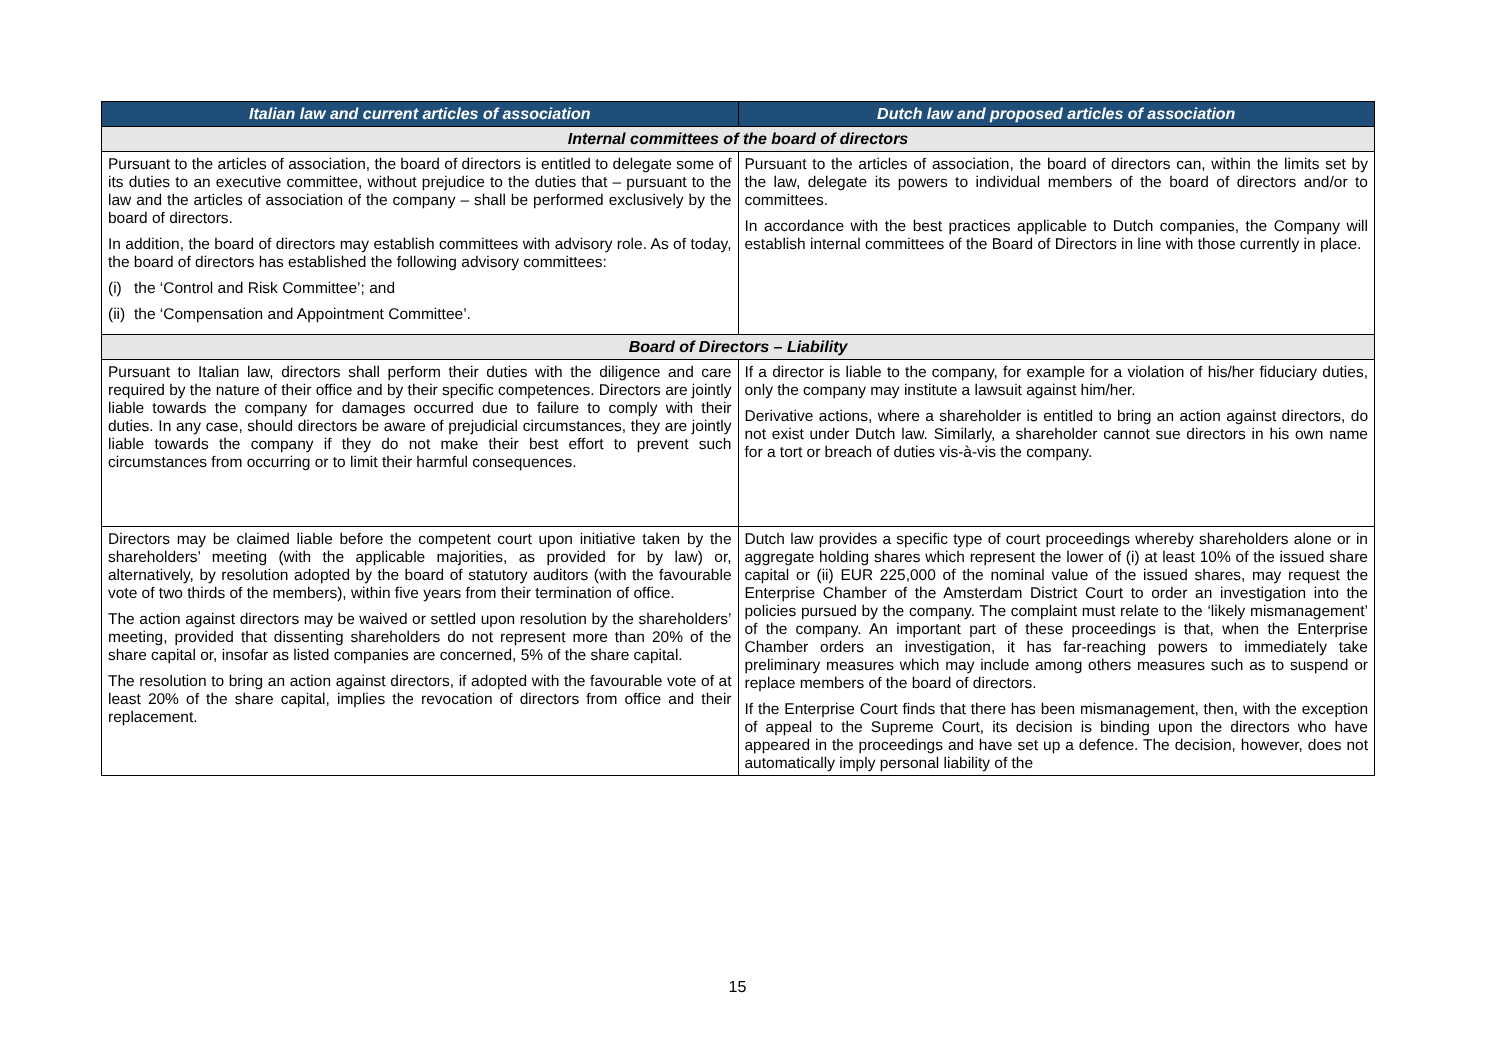| Italian law and current articles of association | Dutch law and proposed articles of association |
| --- | --- |
| Internal committees of the board of directors | |
| Pursuant to the articles of association, the board of directors is entitled to delegate some of its duties to an executive committee, without prejudice to the duties that – pursuant to the law and the articles of association of the company – shall be performed exclusively by the board of directors. In addition, the board of directors may establish committees with advisory role. As of today, the board of directors has established the following advisory committees: (i) the ‘Control and Risk Committee’; and (ii) the ‘Compensation and Appointment Committee’. | Pursuant to the articles of association, the board of directors can, within the limits set by the law, delegate its powers to individual members of the board of directors and/or to committees. In accordance with the best practices applicable to Dutch companies, the Company will establish internal committees of the Board of Directors in line with those currently in place. |
| Board of Directors – Liability | |
| Pursuant to Italian law, directors shall perform their duties with the diligence and care required by the nature of their office and by their specific competences. Directors are jointly liable towards the company for damages occurred due to failure to comply with their duties. In any case, should directors be aware of prejudicial circumstances, they are jointly liable towards the company if they do not make their best effort to prevent such circumstances from occurring or to limit their harmful consequences. | If a director is liable to the company, for example for a violation of his/her fiduciary duties, only the company may institute a lawsuit against him/her. Derivative actions, where a shareholder is entitled to bring an action against directors, do not exist under Dutch law. Similarly, a shareholder cannot sue directors in his own name for a tort or breach of duties vis-à-vis the company. |
| Directors may be claimed liable before the competent court upon initiative taken by the shareholders’ meeting (with the applicable majorities, as provided for by law) or, alternatively, by resolution adopted by the board of statutory auditors (with the favourable vote of two thirds of the members), within five years from their termination of office. The action against directors may be waived or settled upon resolution by the shareholders’ meeting, provided that dissenting shareholders do not represent more than 20% of the share capital or, insofar as listed companies are concerned, 5% of the share capital. The resolution to bring an action against directors, if adopted with the favourable vote of at least 20% of the share capital, implies the revocation of directors from office and their replacement. | Dutch law provides a specific type of court proceedings whereby shareholders alone or in aggregate holding shares which represent the lower of (i) at least 10% of the issued share capital or (ii) EUR 225,000 of the nominal value of the issued shares, may request the Enterprise Chamber of the Amsterdam District Court to order an investigation into the policies pursued by the company. The complaint must relate to the ‘likely mismanagement’ of the company. An important part of these proceedings is that, when the Enterprise Chamber orders an investigation, it has far-reaching powers to immediately take preliminary measures which may include among others measures such as to suspend or replace members of the board of directors. If the Enterprise Court finds that there has been mismanagement, then, with the exception of appeal to the Supreme Court, its decision is binding upon the directors who have appeared in the proceedings and have set up a defence. The decision, however, does not automatically imply personal liability of the |
15